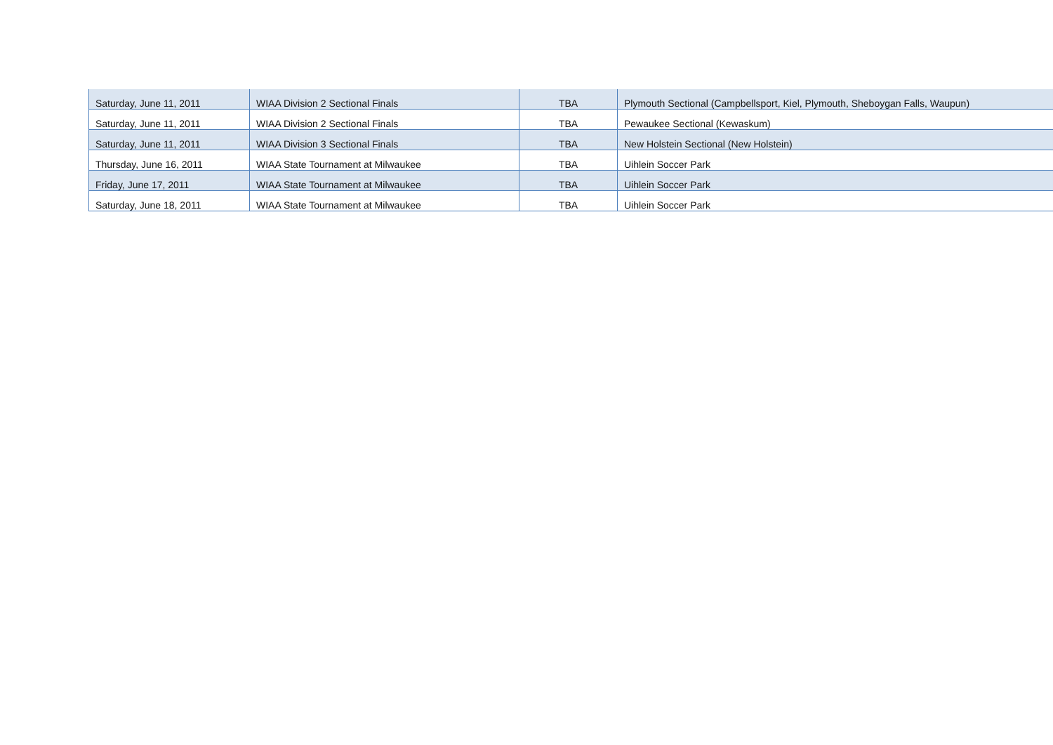| Saturday, June 11, 2011 | WIAA Division 2 Sectional Finals | TBA | Plymouth Sectional (Campbellsport, Kiel, Plymouth, Sheboygan Falls, Waupun) |
| Saturday, June 11, 2011 | WIAA Division 2 Sectional Finals | TBA | Pewaukee Sectional (Kewaskum) |
| Saturday, June 11, 2011 | WIAA Division 3 Sectional Finals | TBA | New Holstein Sectional (New Holstein) |
| Thursday, June 16, 2011 | WIAA State Tournament at Milwaukee | TBA | Uihlein Soccer Park |
| Friday, June 17, 2011 | WIAA State Tournament at Milwaukee | TBA | Uihlein Soccer Park |
| Saturday, June 18, 2011 | WIAA State Tournament at Milwaukee | TBA | Uihlein Soccer Park |